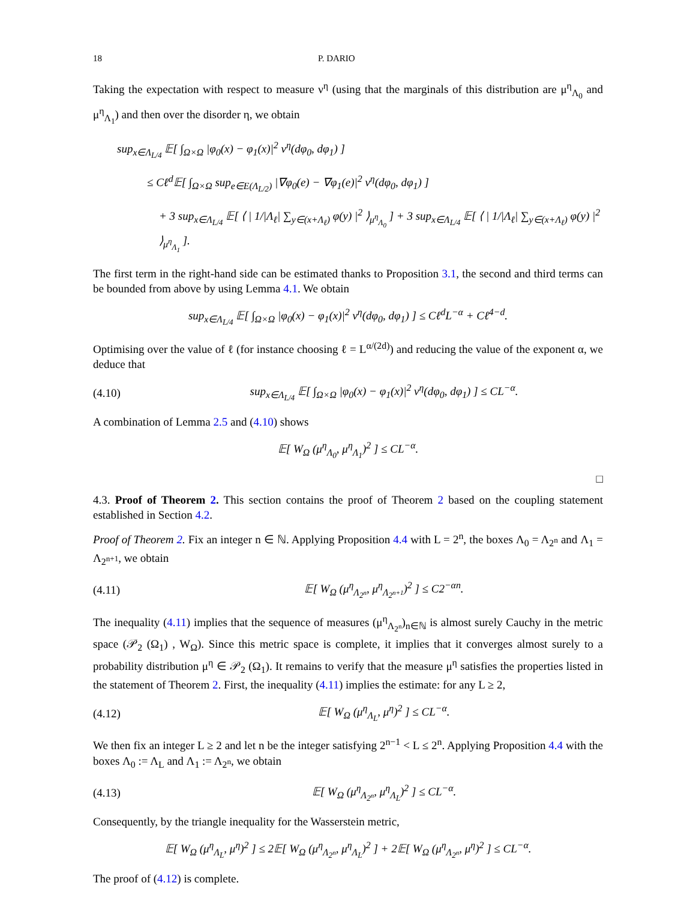18 P. DARIO
Taking the expectation with respect to measure ν<sup>η</sup> (using that the marginals of this distribution are μ<sup>η</sup><sub>Λ<sub>0</sub></sub> and μ<sup>η</sup><sub>Λ<sub>1</sub></sub>) and then over the disorder η, we obtain
sup<sub>x∈Λ<sub>L/4</sub></sub> 𝔼[ ∫<sub>Ω×Ω</sub> |φ<sub>0</sub>(x) − φ<sub>1</sub>(x)|<sup>2</sup> ν<sup>η</sup>(dφ<sub>0</sub>, dφ<sub>1</sub>) ]
≤ Cℓ<sup>d</sup>𝔼[ ∫<sub>Ω×Ω</sub> sup<sub>e∈E(Λ<sub>L/2</sub>)</sub> |∇φ<sub>0</sub>(e) − ∇φ<sub>1</sub>(e)|<sup>2</sup> ν<sup>η</sup>(dφ<sub>0</sub>, dφ<sub>1</sub>) ]
+ 3 sup<sub>x∈Λ<sub>L/4</sub></sub> 𝔼[ ⟨ | 1/|Λ<sub>ℓ</sub>| ∑<sub>y∈(x+Λ<sub>ℓ</sub>)</sub> φ(y) |<sup>2</sup> ⟩<sub>μ<sup>η</sup><sub>Λ<sub>0</sub></sub></sub> ] + 3 sup<sub>x∈Λ<sub>L/4</sub></sub> 𝔼[ ⟨ | 1/|Λ<sub>ℓ</sub>| ∑<sub>y∈(x+Λ<sub>ℓ</sub>)</sub> φ(y) |<sup>2</sup> ⟩<sub>μ<sup>η</sup><sub>Λ<sub>1</sub></sub></sub> ].
The first term in the right-hand side can be estimated thanks to Proposition 3.1, the second and third terms can be bounded from above by using Lemma 4.1. We obtain
sup<sub>x∈Λ<sub>L/4</sub></sub> 𝔼[ ∫<sub>Ω×Ω</sub> |φ<sub>0</sub>(x) − φ<sub>1</sub>(x)|<sup>2</sup> ν<sup>η</sup>(dφ<sub>0</sub>, dφ<sub>1</sub>) ] ≤ Cℓ<sup>d</sup>L<sup>−α</sup> + Cℓ<sup>4−d</sup>.
Optimising over the value of ℓ (for instance choosing ℓ = L<sup>α/(2d)</sup>) and reducing the value of the exponent α, we deduce that
(4.10) sup<sub>x∈Λ<sub>L/4</sub></sub> 𝔼[ ∫<sub>Ω×Ω</sub> |φ<sub>0</sub>(x) − φ<sub>1</sub>(x)|<sup>2</sup> ν<sup>η</sup>(dφ<sub>0</sub>, dφ<sub>1</sub>) ] ≤ CL<sup>−α</sup>.
A combination of Lemma 2.5 and (4.10) shows
𝔼[ W<sub>Ω</sub> (μ<sup>η</sup><sub>Λ<sub>0</sub></sub>, μ<sup>η</sup><sub>Λ<sub>1</sub></sub>)<sup>2</sup> ] ≤ CL<sup>−α</sup>.
□
4.3. Proof of Theorem 2. This section contains the proof of Theorem 2 based on the coupling statement established in Section 4.2.
Proof of Theorem 2. Fix an integer n ∈ ℕ. Applying Proposition 4.4 with L = 2<sup>n</sup>, the boxes Λ<sub>0</sub> = Λ<sub>2<sup>n</sup></sub> and Λ<sub>1</sub> = Λ<sub>2<sup>n+1</sup></sub>, we obtain
(4.11) 𝔼[ W<sub>Ω</sub> (μ<sup>η</sup><sub>Λ<sub>2<sup>n</sup></sub></sub>, μ<sup>η</sup><sub>Λ<sub>2<sup>n+1</sup></sub></sub>)<sup>2</sup> ] ≤ C2<sup>−αn</sup>.
The inequality (4.11) implies that the sequence of measures (μ<sup>η</sup><sub>Λ<sub>2<sup>n</sup></sub></sub>)<sub>n∈ℕ</sub> is almost surely Cauchy in the metric space (𝒫<sub>2</sub> (Ω<sub>1</sub>) , W<sub>Ω</sub>). Since this metric space is complete, it implies that it converges almost surely to a probability distribution μ<sup>η</sup> ∈ 𝒫<sub>2</sub> (Ω<sub>1</sub>). It remains to verify that the measure μ<sup>η</sup> satisfies the properties listed in the statement of Theorem 2. First, the inequality (4.11) implies the estimate: for any L ≥ 2,
(4.12) 𝔼[ W<sub>Ω</sub> (μ<sup>η</sup><sub>Λ<sub>L</sub></sub>, μ<sup>η</sup>)<sup>2</sup> ] ≤ CL<sup>−α</sup>.
We then fix an integer L ≥ 2 and let n be the integer satisfying 2<sup>n−1</sup> < L ≤ 2<sup>n</sup>. Applying Proposition 4.4 with the boxes Λ<sub>0</sub> := Λ<sub>L</sub> and Λ<sub>1</sub> := Λ<sub>2<sup>n</sup></sub>, we obtain
(4.13) 𝔼[ W<sub>Ω</sub> (μ<sup>η</sup><sub>Λ<sub>2<sup>n</sup></sub></sub>, μ<sup>η</sup><sub>Λ<sub>L</sub></sub>)<sup>2</sup> ] ≤ CL<sup>−α</sup>.
Consequently, by the triangle inequality for the Wasserstein metric,
𝔼[ W<sub>Ω</sub> (μ<sup>η</sup><sub>Λ<sub>L</sub></sub>, μ<sup>η</sup>)<sup>2</sup> ] ≤ 2𝔼[ W<sub>Ω</sub> (μ<sup>η</sup><sub>Λ<sub>2<sup>n</sup></sub></sub>, μ<sup>η</sup><sub>Λ<sub>L</sub></sub>)<sup>2</sup> ] + 2𝔼[ W<sub>Ω</sub> (μ<sup>η</sup><sub>Λ<sub>2<sup>n</sup></sub></sub>, μ<sup>η</sup>)<sup>2</sup> ] ≤ CL<sup>−α</sup>.
The proof of (4.12) is complete.